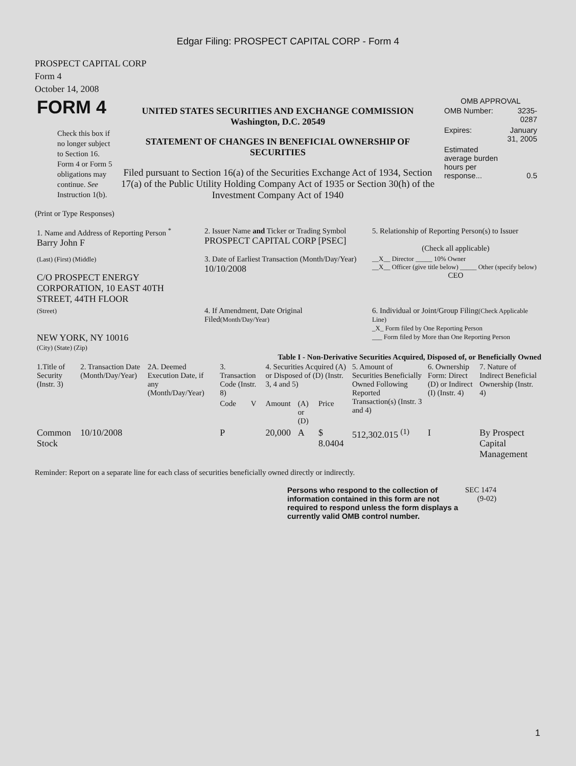Edgar Filing: PROSPECT CAPITAL CORP - Form 4
PROSPECT CAPITAL CORP
Form 4
October 14, 2008
| FORM 4 Check this box if no longer subject to Section 16. Form 4 or Form 5 obligations may continue. See Instruction 1(b). | UNITED STATES SECURITIES AND EXCHANGE COMMISSION Washington, D.C. 20549 STATEMENT OF CHANGES IN BENEFICIAL OWNERSHIP OF SECURITIES Filed pursuant to Section 16(a) of the Securities Exchange Act of 1934, Section 17(a) of the Public Utility Holding Company Act of 1935 or Section 30(h) of the Investment Company Act of 1940 | OMB APPROVAL / OMB Number: / 3235-0287 / / Expires: / January 31, 2005 / / Estimated average burden hours per response... / 0.5 / |
(Print or Type Responses)
| 1. Name and Address of Reporting Person <sup>*</sup> Barry John F | 2. Issuer Name and Ticker or Trading Symbol PROSPECT CAPITAL CORP [PSEC] | 5. Relationship of Reporting Person(s) to Issuer (Check all applicable) |
| (Last) (First) (Middle) C/O PROSPECT ENERGY CORPORATION, 10 EAST 40TH STREET, 44TH FLOOR | 3. Date of Earliest Transaction (Month/Day/Year) 10/10/2008 | __X__ Director _____ 10% Owner __X__ Officer (give title below) _____ Other (specify below) CEO |
| (Street) NEW YORK, NY 10016 (City) (State) (Zip) | 4. If Amendment, Date Original Filed (Month/Day/Year) | 6. Individual or Joint/Group Filing (Check Applicable Line) _X_ Form filed by One Reporting Person ___ Form filed by More than One Reporting Person |
Table I - Non-Derivative Securities Acquired, Disposed of, or Beneficially Owned
| 1.Title of Security (Instr. 3) | 2. Transaction Date (Month/Day/Year) | 2A. Deemed Execution Date, if any (Month/Day/Year) | 3. Transaction Code (Instr. 8) | | 4. Securities Acquired (A) or Disposed of (D) (Instr. 3, 4 and 5) | | | 5. Amount of Securities Beneficially Owned Following Reported Transaction(s) (Instr. 3 and 4) | 6. Ownership Form: Direct (D) or Indirect (I) (Instr. 4) | 7. Nature of Indirect Beneficial Ownership (Instr. 4) |
| --- | --- | --- | --- | --- | --- | --- | --- | --- | --- | --- |
| | | | Code | V | Amount | (A) or (D) | Price | | | |
| Common Stock | 10/10/2008 | | P | | 20,000 | A | $ 8.0404 | 512,302.015 <sup>(1)</sup> | I | By Prospect Capital Management |
Reminder: Report on a separate line for each class of securities beneficially owned directly or indirectly.
| Persons who respond to the collection of information contained in this form are not required to respond unless the form displays a currently valid OMB control number. | SEC 1474 (9-02) |
1